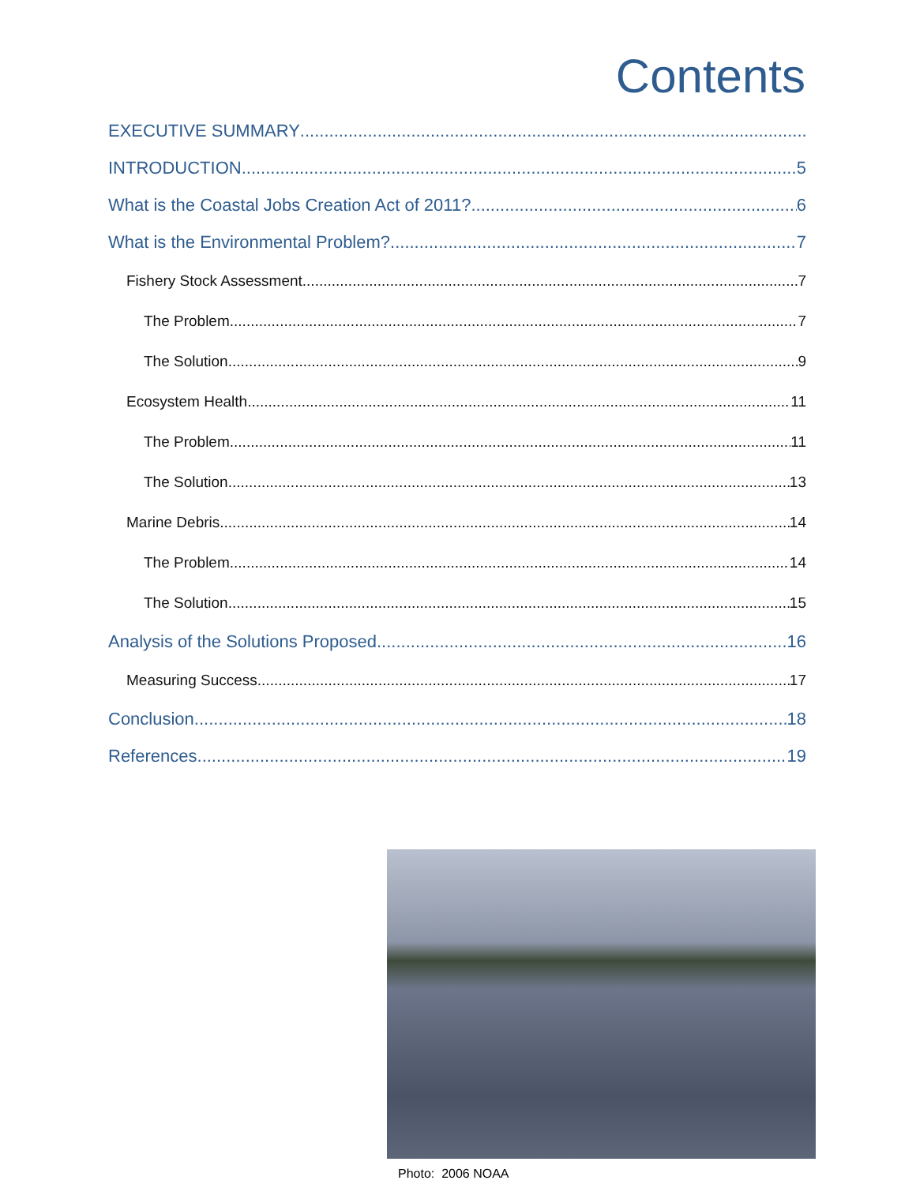Contents
EXECUTIVE SUMMARY
INTRODUCTION 5
What is the Coastal Jobs Creation Act of 2011? 6
What is the Environmental Problem? 7
Fishery Stock Assessment 7
The Problem 7
The Solution 9
Ecosystem Health 11
The Problem 11
The Solution 13
Marine Debris 14
The Problem 14
The Solution 15
Analysis of the Solutions Proposed 16
Measuring Success 17
Conclusion 18
References 19
Photo: 2006 NOAA